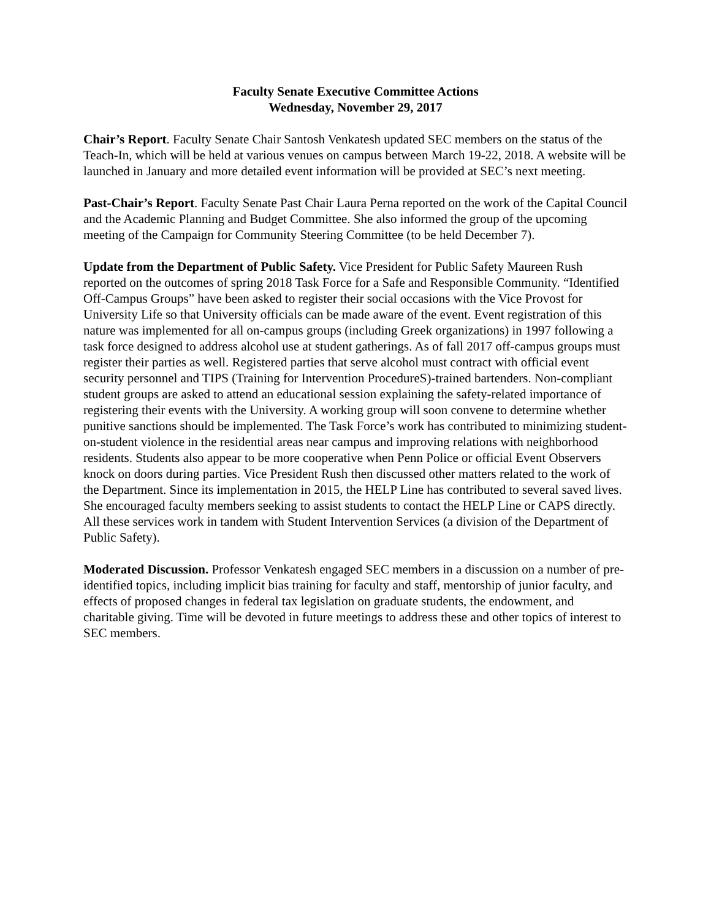Faculty Senate Executive Committee Actions
Wednesday, November 29, 2017
Chair’s Report. Faculty Senate Chair Santosh Venkatesh updated SEC members on the status of the Teach-In, which will be held at various venues on campus between March 19-22, 2018. A website will be launched in January and more detailed event information will be provided at SEC’s next meeting.
Past-Chair’s Report. Faculty Senate Past Chair Laura Perna reported on the work of the Capital Council and the Academic Planning and Budget Committee. She also informed the group of the upcoming meeting of the Campaign for Community Steering Committee (to be held December 7).
Update from the Department of Public Safety. Vice President for Public Safety Maureen Rush reported on the outcomes of spring 2018 Task Force for a Safe and Responsible Community. “Identified Off-Campus Groups” have been asked to register their social occasions with the Vice Provost for University Life so that University officials can be made aware of the event. Event registration of this nature was implemented for all on-campus groups (including Greek organizations) in 1997 following a task force designed to address alcohol use at student gatherings. As of fall 2017 off-campus groups must register their parties as well. Registered parties that serve alcohol must contract with official event security personnel and TIPS (Training for Intervention ProcedureS)-trained bartenders. Non-compliant student groups are asked to attend an educational session explaining the safety-related importance of registering their events with the University. A working group will soon convene to determine whether punitive sanctions should be implemented. The Task Force’s work has contributed to minimizing student-on-student violence in the residential areas near campus and improving relations with neighborhood residents. Students also appear to be more cooperative when Penn Police or official Event Observers knock on doors during parties. Vice President Rush then discussed other matters related to the work of the Department. Since its implementation in 2015, the HELP Line has contributed to several saved lives. She encouraged faculty members seeking to assist students to contact the HELP Line or CAPS directly. All these services work in tandem with Student Intervention Services (a division of the Department of Public Safety).
Moderated Discussion. Professor Venkatesh engaged SEC members in a discussion on a number of pre-identified topics, including implicit bias training for faculty and staff, mentorship of junior faculty, and effects of proposed changes in federal tax legislation on graduate students, the endowment, and charitable giving. Time will be devoted in future meetings to address these and other topics of interest to SEC members.